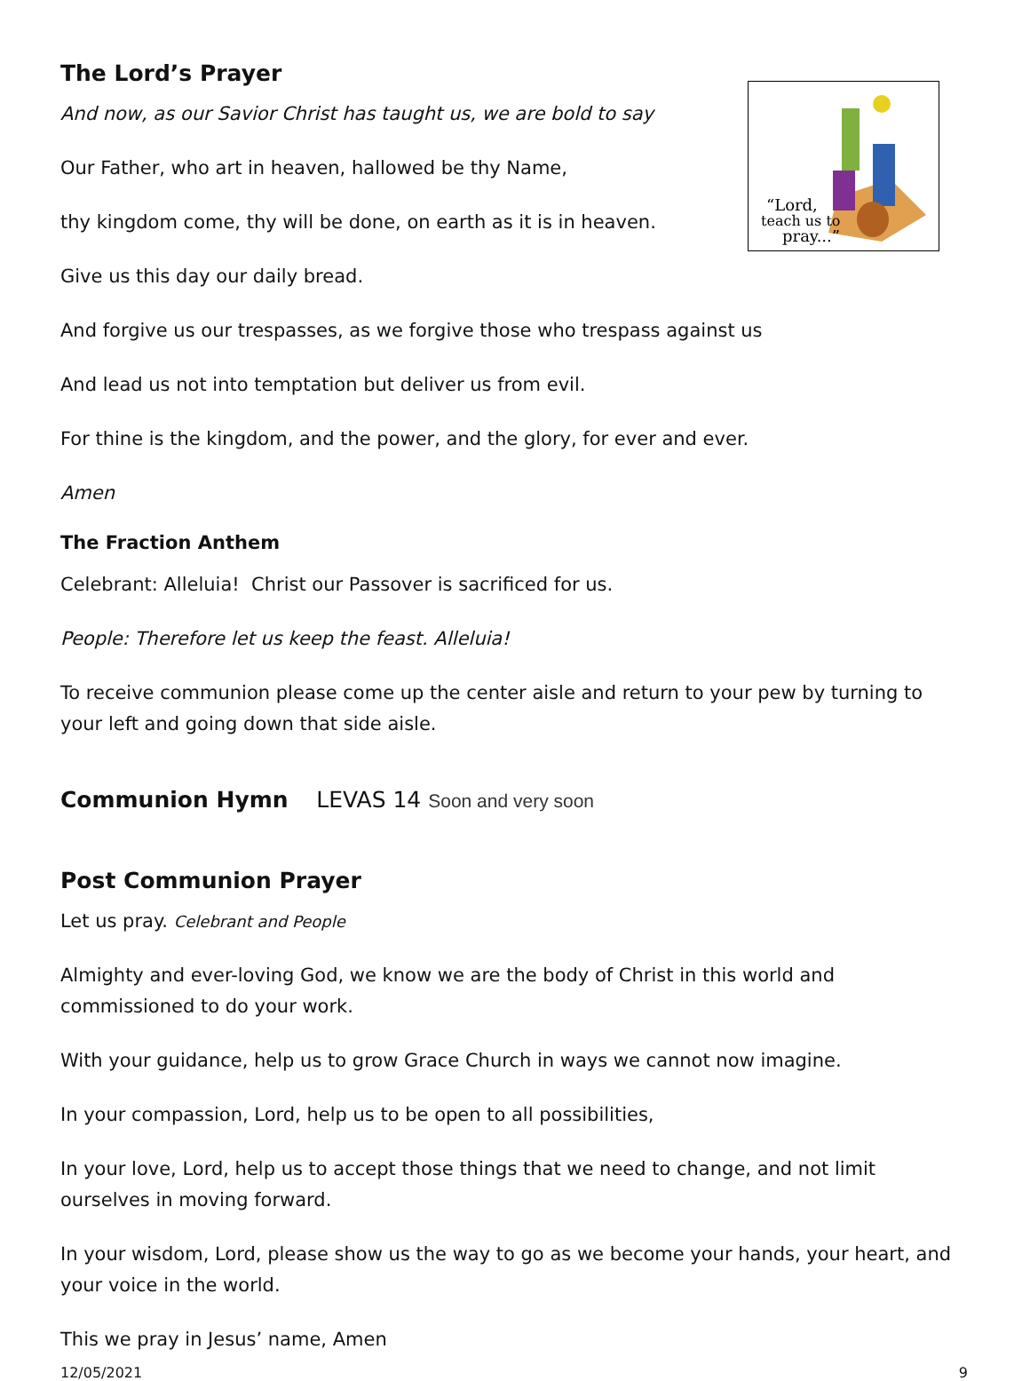The Lord’s Prayer
“Lord,
teach us to
pray...”
And now, as our Savior Christ has taught us, we are bold to say
Our Father, who art in heaven, hallowed be thy Name,
thy kingdom come, thy will be done, on earth as it is in heaven.
Give us this day our daily bread.
And forgive us our trespasses, as we forgive those who trespass against us
And lead us not into temptation but deliver us from evil.
For thine is the kingdom, and the power, and the glory, for ever and ever.
Amen
The Fraction Anthem
Celebrant: Alleluia! Christ our Passover is sacrificed for us.
People: Therefore let us keep the feast. Alleluia!
To receive communion please come up the center aisle and return to your pew by turning to your left and going down that side aisle.
Communion Hymn LEVAS 14 Soon and very soon
Post Communion Prayer
Let us pray. Celebrant and People
Almighty and ever-loving God, we know we are the body of Christ in this world and commissioned to do your work.
With your guidance, help us to grow Grace Church in ways we cannot now imagine.
In your compassion, Lord, help us to be open to all possibilities,
In your love, Lord, help us to accept those things that we need to change, and not limit ourselves in moving forward.
In your wisdom, Lord, please show us the way to go as we become your hands, your heart, and your voice in the world.
This we pray in Jesus’ name, Amen
12/05/2021 9